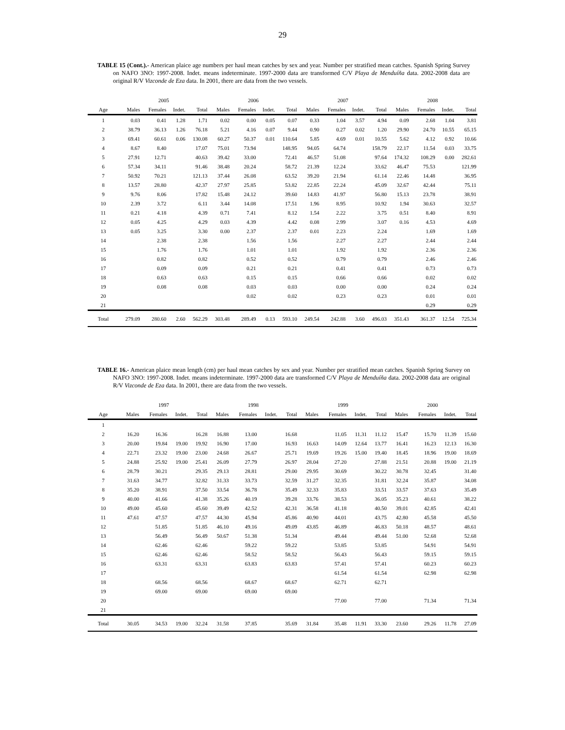29
TABLE 15 (Cont.).- American plaice age numbers per haul mean catches by sex and year. Number per stratified mean catches. Spanish Spring Survey on NAFO 3NO: 1997-2008. Indet. means indeterminate. 1997-2000 data are transformed C/V Playa de Menduíña data. 2002-2008 data are original R/V Vizconde de Eza data. In 2001, there are data from the two vessels.
| | 2005 | | | | 2006 | | | | 2007 | | | | 2008 | | | |
| --- | --- | --- | --- | --- | --- | --- | --- | --- | --- | --- | --- | --- | --- | --- | --- | --- |
| Age | Males | Females | Indet. | Total | Males | Females | Indet. | Total | Males | Females | Indet. | Total | Males | Females | Indet. | Total |
| 1 | 0.03 | 0.41 | 1.28 | 1.71 | 0.02 | 0.00 | 0.05 | 0.07 | 0.33 | 1.04 | 3.57 | 4.94 | 0.09 | 2.68 | 1.04 | 3.81 |
| 2 | 38.79 | 36.13 | 1.26 | 76.18 | 5.21 | 4.16 | 0.07 | 9.44 | 0.90 | 0.27 | 0.02 | 1.20 | 29.90 | 24.70 | 10.55 | 65.15 |
| 3 | 69.41 | 60.61 | 0.06 | 130.08 | 60.27 | 50.37 | 0.01 | 110.64 | 5.85 | 4.69 | 0.01 | 10.55 | 5.62 | 4.12 | 0.92 | 10.66 |
| 4 | 8.67 | 8.40 | | 17.07 | 75.01 | 73.94 | | 148.95 | 94.05 | 64.74 | | 158.79 | 22.17 | 11.54 | 0.03 | 33.75 |
| 5 | 27.91 | 12.71 | | 40.63 | 39.42 | 33.00 | | 72.41 | 46.57 | 51.08 | | 97.64 | 174.32 | 108.29 | 0.00 | 282.61 |
| 6 | 57.34 | 34.11 | | 91.46 | 38.48 | 20.24 | | 58.72 | 21.39 | 12.24 | | 33.62 | 46.47 | 75.53 | | 121.99 |
| 7 | 50.92 | 70.21 | | 121.13 | 37.44 | 26.08 | | 63.52 | 39.20 | 21.94 | | 61.14 | 22.46 | 14.48 | | 36.95 |
| 8 | 13.57 | 28.80 | | 42.37 | 27.97 | 25.85 | | 53.82 | 22.85 | 22.24 | | 45.09 | 32.67 | 42.44 | | 75.11 |
| 9 | 9.76 | 8.06 | | 17.82 | 15.48 | 24.12 | | 39.60 | 14.83 | 41.97 | | 56.80 | 15.13 | 23.78 | | 38.91 |
| 10 | 2.39 | 3.72 | | 6.11 | 3.44 | 14.08 | | 17.51 | 1.96 | 8.95 | | 10.92 | 1.94 | 30.63 | | 32.57 |
| 11 | 0.21 | 4.18 | | 4.39 | 0.71 | 7.41 | | 8.12 | 1.54 | 2.22 | | 3.75 | 0.51 | 8.40 | | 8.91 |
| 12 | 0.05 | 4.25 | | 4.29 | 0.03 | 4.39 | | 4.42 | 0.08 | 2.99 | | 3.07 | 0.16 | 4.53 | | 4.69 |
| 13 | 0.05 | 3.25 | | 3.30 | 0.00 | 2.37 | | 2.37 | 0.01 | 2.23 | | 2.24 | | 1.69 | | 1.69 |
| 14 | | 2.38 | | 2.38 | | 1.56 | | 1.56 | | 2.27 | | 2.27 | | 2.44 | | 2.44 |
| 15 | | 1.76 | | 1.76 | | 1.01 | | 1.01 | | 1.92 | | 1.92 | | 2.36 | | 2.36 |
| 16 | | 0.82 | | 0.82 | | 0.52 | | 0.52 | | 0.79 | | 0.79 | | 2.46 | | 2.46 |
| 17 | | 0.09 | | 0.09 | | 0.21 | | 0.21 | | 0.41 | | 0.41 | | 0.73 | | 0.73 |
| 18 | | 0.63 | | 0.63 | | 0.15 | | 0.15 | | 0.66 | | 0.66 | | 0.02 | | 0.02 |
| 19 | | 0.08 | | 0.08 | | 0.03 | | 0.03 | | 0.00 | | 0.00 | | 0.24 | | 0.24 |
| 20 | | | | | | 0.02 | | 0.02 | | 0.23 | | 0.23 | | 0.01 | | 0.01 |
| 21 | | | | | | | | | | | | | | 0.29 | | 0.29 |
| Total | 279.09 | 280.60 | 2.60 | 562.29 | 303.48 | 289.49 | 0.13 | 593.10 | 249.54 | 242.88 | 3.60 | 496.03 | 351.43 | 361.37 | 12.54 | 725.34 |
TABLE 16.- American plaice mean length (cm) per haul mean catches by sex and year. Number per stratified mean catches. Spanish Spring Survey on NAFO 3NO: 1997-2008. Indet. means indeterminate. 1997-2000 data are transformed C/V Playa de Menduíña data. 2002-2008 data are original R/V Vizconde de Eza data. In 2001, there are data from the two vessels.
| | 1997 | | | | 1998 | | | | 1999 | | | | 2000 | | | |
| --- | --- | --- | --- | --- | --- | --- | --- | --- | --- | --- | --- | --- | --- | --- | --- | --- |
| Age | Males | Females | Indet. | Total | Males | Females | Indet. | Total | Males | Females | Indet. | Total | Males | Females | Indet. | Total |
| 1 | | | | | | | | | | | | | | | | |
| 2 | 16.20 | 16.36 | | 16.28 | 16.88 | 13.00 | | 16.68 | | 11.05 | 11.31 | 11.12 | 15.47 | 15.70 | 11.39 | 15.60 |
| 3 | 20.00 | 19.84 | 19.00 | 19.92 | 16.90 | 17.00 | | 16.93 | 16.63 | 14.09 | 12.64 | 13.77 | 16.41 | 16.23 | 12.13 | 16.30 |
| 4 | 22.71 | 23.32 | 19.00 | 23.00 | 24.68 | 26.67 | | 25.71 | 19.69 | 19.26 | 15.00 | 19.40 | 18.45 | 18.96 | 19.00 | 18.69 |
| 5 | 24.88 | 25.92 | 19.00 | 25.41 | 26.09 | 27.79 | | 26.97 | 28.04 | 27.20 | | 27.88 | 21.51 | 20.88 | 19.00 | 21.19 |
| 6 | 28.79 | 30.21 | | 29.35 | 29.13 | 28.81 | | 29.00 | 29.95 | 30.69 | | 30.22 | 30.78 | 32.45 | | 31.40 |
| 7 | 31.63 | 34.77 | | 32.82 | 31.33 | 33.73 | | 32.59 | 31.27 | 32.35 | | 31.81 | 32.24 | 35.87 | | 34.08 |
| 8 | 35.20 | 38.91 | | 37.50 | 33.54 | 36.78 | | 35.49 | 32.33 | 35.83 | | 33.51 | 33.57 | 37.63 | | 35.49 |
| 9 | 40.00 | 41.66 | | 41.38 | 35.26 | 40.19 | | 39.28 | 33.76 | 38.53 | | 36.05 | 35.23 | 40.61 | | 38.22 |
| 10 | 49.00 | 45.60 | | 45.60 | 39.49 | 42.52 | | 42.31 | 36.58 | 41.18 | | 40.50 | 39.01 | 42.85 | | 42.41 |
| 11 | 47.61 | 47.57 | | 47.57 | 44.30 | 45.94 | | 45.86 | 40.90 | 44.01 | | 43.75 | 42.80 | 45.58 | | 45.50 |
| 12 | | 51.85 | | 51.85 | 46.10 | 49.16 | | 49.09 | 43.85 | 46.89 | | 46.83 | 50.18 | 48.57 | | 48.61 |
| 13 | | 56.49 | | 56.49 | 50.67 | 51.38 | | 51.34 | | 49.44 | | 49.44 | 51.00 | 52.68 | | 52.68 |
| 14 | | 62.46 | | 62.46 | | 59.22 | | 59.22 | | 53.85 | | 53.85 | | 54.91 | | 54.91 |
| 15 | | 62.46 | | 62.46 | | 58.52 | | 58.52 | | 56.43 | | 56.43 | | 59.15 | | 59.15 |
| 16 | | 63.31 | | 63.31 | | 63.83 | | 63.83 | | 57.41 | | 57.41 | | 60.23 | | 60.23 |
| 17 | | | | | | | | | | 61.54 | | 61.54 | | 62.98 | | 62.98 |
| 18 | | 68.56 | | 68.56 | | 68.67 | | 68.67 | | 62.71 | | 62.71 | | | | |
| 19 | | 69.00 | | 69.00 | | 69.00 | | 69.00 | | | | | | | | |
| 20 | | | | | | | | | | 77.00 | | 77.00 | | 71.34 | | 71.34 |
| 21 | | | | | | | | | | | | | | | | |
| Total | 30.05 | 34.53 | 19.00 | 32.24 | 31.58 | 37.85 | | 35.69 | 31.84 | 35.48 | 11.91 | 33.30 | 23.60 | 29.26 | 11.78 | 27.09 |